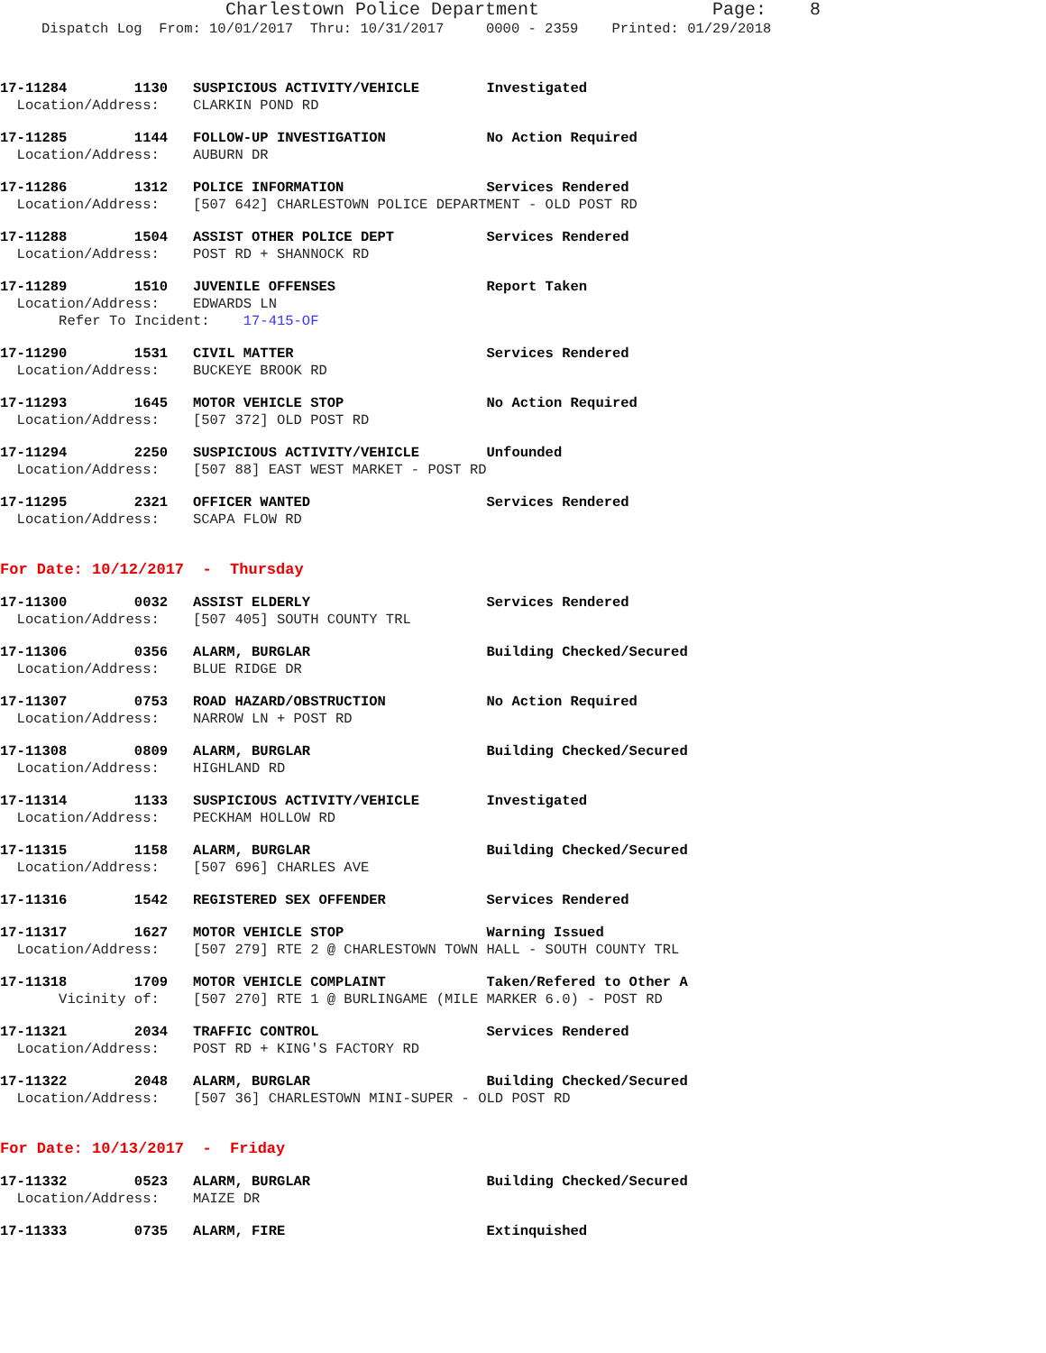Charlestown Police Department Page: 8
Dispatch Log From: 10/01/2017 Thru: 10/31/2017 0000 - 2359 Printed: 01/29/2018
17-11284 1130 SUSPICIOUS ACTIVITY/VEHICLE Investigated Location/Address: CLARKIN POND RD
17-11285 1144 FOLLOW-UP INVESTIGATION No Action Required Location/Address: AUBURN DR
17-11286 1312 POLICE INFORMATION Services Rendered Location/Address: [507 642] CHARLESTOWN POLICE DEPARTMENT - OLD POST RD
17-11288 1504 ASSIST OTHER POLICE DEPT Services Rendered Location/Address: POST RD + SHANNOCK RD
17-11289 1510 JUVENILE OFFENSES Report Taken Location/Address: EDWARDS LN Refer To Incident: 17-415-OF
17-11290 1531 CIVIL MATTER Services Rendered Location/Address: BUCKEYE BROOK RD
17-11293 1645 MOTOR VEHICLE STOP No Action Required Location/Address: [507 372] OLD POST RD
17-11294 2250 SUSPICIOUS ACTIVITY/VEHICLE Unfounded Location/Address: [507 88] EAST WEST MARKET - POST RD
17-11295 2321 OFFICER WANTED Services Rendered Location/Address: SCAPA FLOW RD
For Date: 10/12/2017 - Thursday
17-11300 0032 ASSIST ELDERLY Services Rendered Location/Address: [507 405] SOUTH COUNTY TRL
17-11306 0356 ALARM, BURGLAR Building Checked/Secured Location/Address: BLUE RIDGE DR
17-11307 0753 ROAD HAZARD/OBSTRUCTION No Action Required Location/Address: NARROW LN + POST RD
17-11308 0809 ALARM, BURGLAR Building Checked/Secured Location/Address: HIGHLAND RD
17-11314 1133 SUSPICIOUS ACTIVITY/VEHICLE Investigated Location/Address: PECKHAM HOLLOW RD
17-11315 1158 ALARM, BURGLAR Building Checked/Secured Location/Address: [507 696] CHARLES AVE
17-11316 1542 REGISTERED SEX OFFENDER Services Rendered
17-11317 1627 MOTOR VEHICLE STOP Warning Issued Location/Address: [507 279] RTE 2 @ CHARLESTOWN TOWN HALL - SOUTH COUNTY TRL
17-11318 1709 MOTOR VEHICLE COMPLAINT Taken/Refered to Other A Vicinity of: [507 270] RTE 1 @ BURLINGAME (MILE MARKER 6.0) - POST RD
17-11321 2034 TRAFFIC CONTROL Services Rendered Location/Address: POST RD + KING'S FACTORY RD
17-11322 2048 ALARM, BURGLAR Building Checked/Secured Location/Address: [507 36] CHARLESTOWN MINI-SUPER - OLD POST RD
For Date: 10/13/2017 - Friday
17-11332 0523 ALARM, BURGLAR Building Checked/Secured Location/Address: MAIZE DR
17-11333 0735 ALARM, FIRE Extinquished